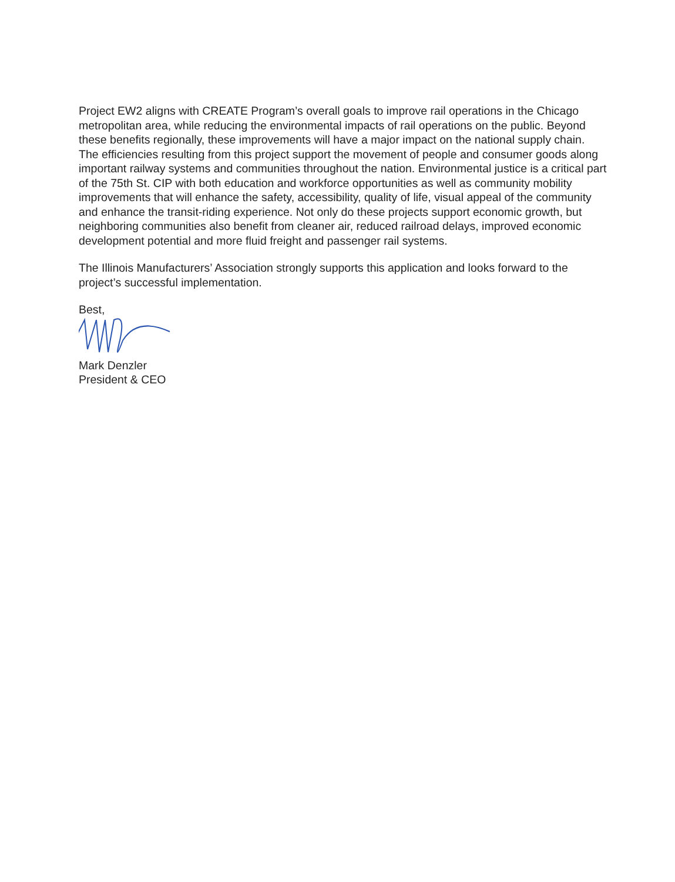Project EW2 aligns with CREATE Program’s overall goals to improve rail operations in the Chicago metropolitan area, while reducing the environmental impacts of rail operations on the public. Beyond these benefits regionally, these improvements will have a major impact on the national supply chain. The efficiencies resulting from this project support the movement of people and consumer goods along important railway systems and communities throughout the nation. Environmental justice is a critical part of the 75th St. CIP with both education and workforce opportunities as well as community mobility improvements that will enhance the safety, accessibility, quality of life, visual appeal of the community and enhance the transit-riding experience. Not only do these projects support economic growth, but neighboring communities also benefit from cleaner air, reduced railroad delays, improved economic development potential and more fluid freight and passenger rail systems.
The Illinois Manufacturers’ Association strongly supports this application and looks forward to the project’s successful implementation.
Best,
Mark Denzler
President & CEO